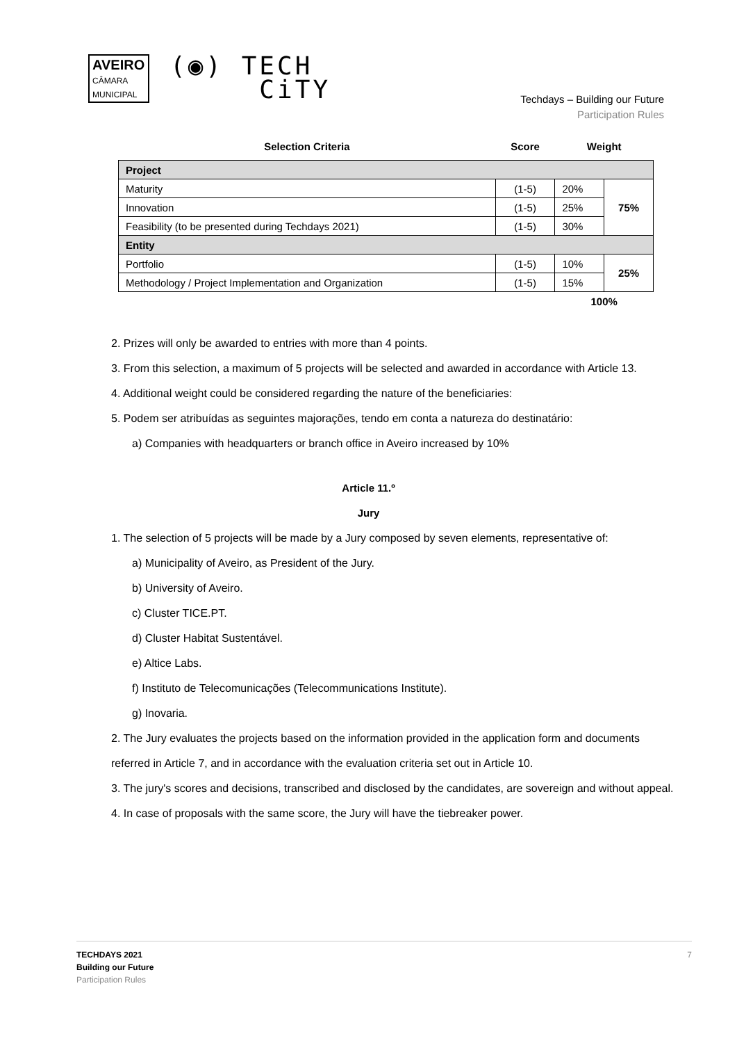AVEIRO
CÂMARA
MUNICIPAL
(◉) TECH
CiTY
Techdays – Building our Future
Participation Rules
| Selection Criteria | Score | Weight | |
| --- | --- | --- | --- |
| Project | | | |
| Maturity | (1-5) | 20% | 75% |
| Innovation | (1-5) | 25% | |
| Feasibility (to be presented during Techdays 2021) | (1-5) | 30% | |
| Entity | | | |
| Portfolio | (1-5) | 10% | 25% |
| Methodology / Project Implementation and Organization | (1-5) | 15% | |
| | | 100% | |
2. Prizes will only be awarded to entries with more than 4 points.
3. From this selection, a maximum of 5 projects will be selected and awarded in accordance with Article 13.
4. Additional weight could be considered regarding the nature of the beneficiaries:
5. Podem ser atribuídas as seguintes majorações, tendo em conta a natureza do destinatário:
a) Companies with headquarters or branch office in Aveiro increased by 10%
Article 11.º
Jury
1. The selection of 5 projects will be made by a Jury composed by seven elements, representative of:
a) Municipality of Aveiro, as President of the Jury.
b) University of Aveiro.
c) Cluster TICE.PT.
d) Cluster Habitat Sustentável.
e) Altice Labs.
f) Instituto de Telecomunicações (Telecommunications Institute).
g) Inovaria.
2. The Jury evaluates the projects based on the information provided in the application form and documents referred in Article 7, and in accordance with the evaluation criteria set out in Article 10.
3. The jury's scores and decisions, transcribed and disclosed by the candidates, are sovereign and without appeal.
4. In case of proposals with the same score, the Jury will have the tiebreaker power.
TECHDAYS 2021
Building our Future
Participation Rules
7